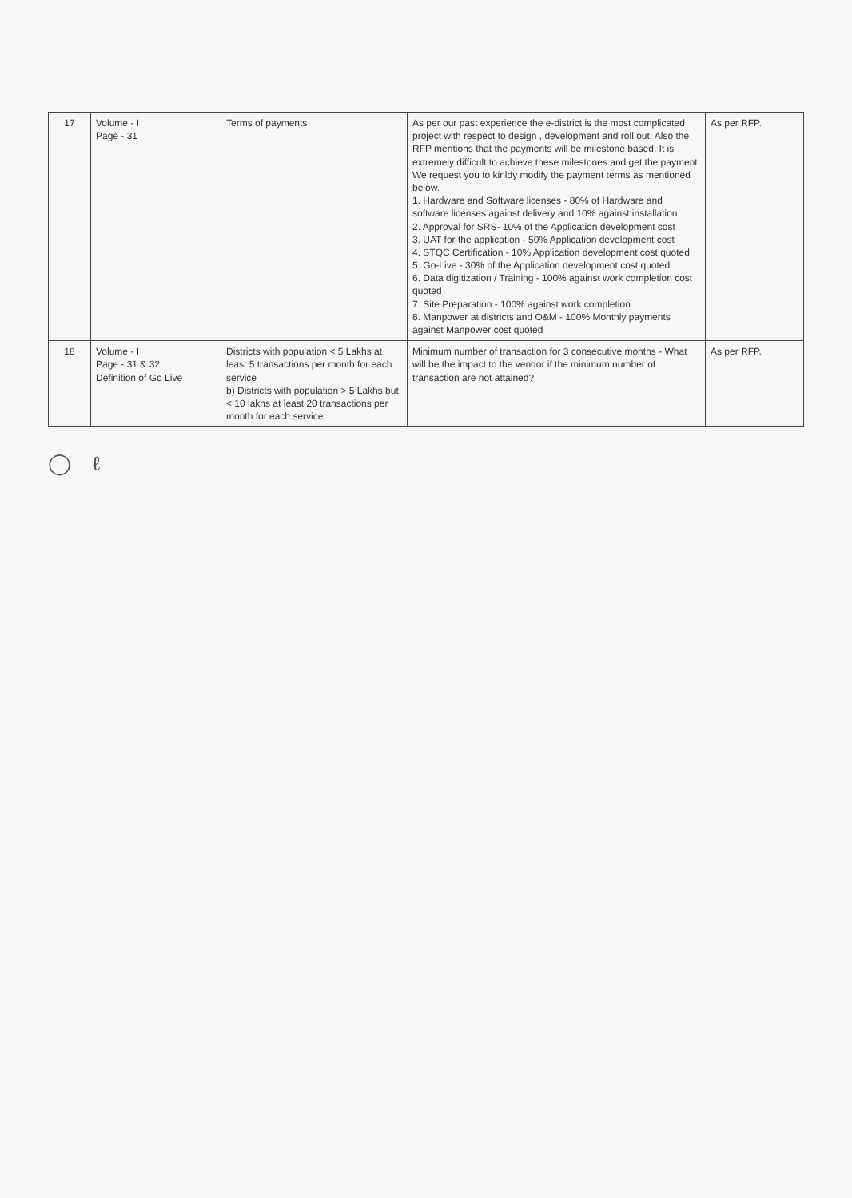| 17 | Volume - I Page - 31 | Terms of payments | As per our past experience the e-district is the most complicated project with respect to design , development and roll out. Also the RFP mentions that the payments will be milestone based. It is extremely difficult to achieve these milestones and get the payment. We request you to kinldy modify the payment terms as mentioned below. 1. Hardware and Software licenses - 80% of Hardware and software licenses against delivery and 10% against installation 2. Approval for SRS- 10% of the Application development cost 3. UAT for the application - 50% Application development cost 4. STQC Certification - 10% Application development cost quoted 5. Go-Live - 30% of the Application development cost quoted 6. Data digitization / Training - 100% against work completion cost quoted 7. Site Preparation - 100% against work completion 8. Manpower at districts and O&M - 100% Monthly payments against Manpower cost quoted | As per RFP. |
| 18 | Volume - I Page - 31 & 32 Definition of Go Live | Districts with population < 5 Lakhs at least 5 transactions per month for each service b) Districts with population > 5 Lakhs but < 10 lakhs at least 20 transactions per month for each service. | Minimum number of transaction for 3 consecutive months - What will be the impact to the vendor if the minimum number of transaction are not attained? | As per RFP. |
◯ ℓ